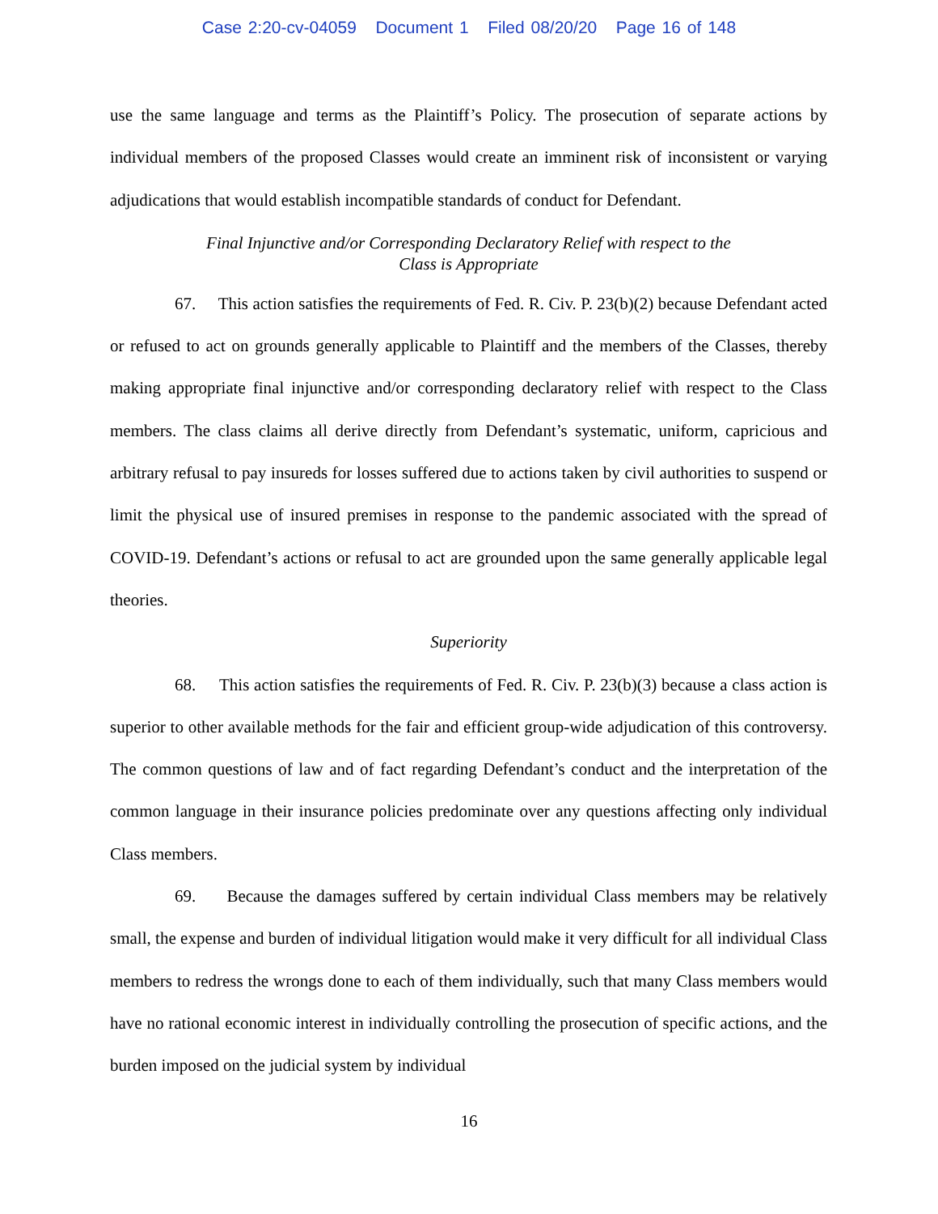Case 2:20-cv-04059 Document 1 Filed 08/20/20 Page 16 of 148
use the same language and terms as the Plaintiff’s Policy. The prosecution of separate actions by individual members of the proposed Classes would create an imminent risk of inconsistent or varying adjudications that would establish incompatible standards of conduct for Defendant.
Final Injunctive and/or Corresponding Declaratory Relief with respect to the
Class is Appropriate
67. This action satisfies the requirements of Fed. R. Civ. P. 23(b)(2) because Defendant acted or refused to act on grounds generally applicable to Plaintiff and the members of the Classes, thereby making appropriate final injunctive and/or corresponding declaratory relief with respect to the Class members. The class claims all derive directly from Defendant’s systematic, uniform, capricious and arbitrary refusal to pay insureds for losses suffered due to actions taken by civil authorities to suspend or limit the physical use of insured premises in response to the pandemic associated with the spread of COVID-19. Defendant’s actions or refusal to act are grounded upon the same generally applicable legal theories.
Superiority
68. This action satisfies the requirements of Fed. R. Civ. P. 23(b)(3) because a class action is superior to other available methods for the fair and efficient group-wide adjudication of this controversy. The common questions of law and of fact regarding Defendant’s conduct and the interpretation of the common language in their insurance policies predominate over any questions affecting only individual Class members.
69. Because the damages suffered by certain individual Class members may be relatively small, the expense and burden of individual litigation would make it very difficult for all individual Class members to redress the wrongs done to each of them individually, such that many Class members would have no rational economic interest in individually controlling the prosecution of specific actions, and the burden imposed on the judicial system by individual
16